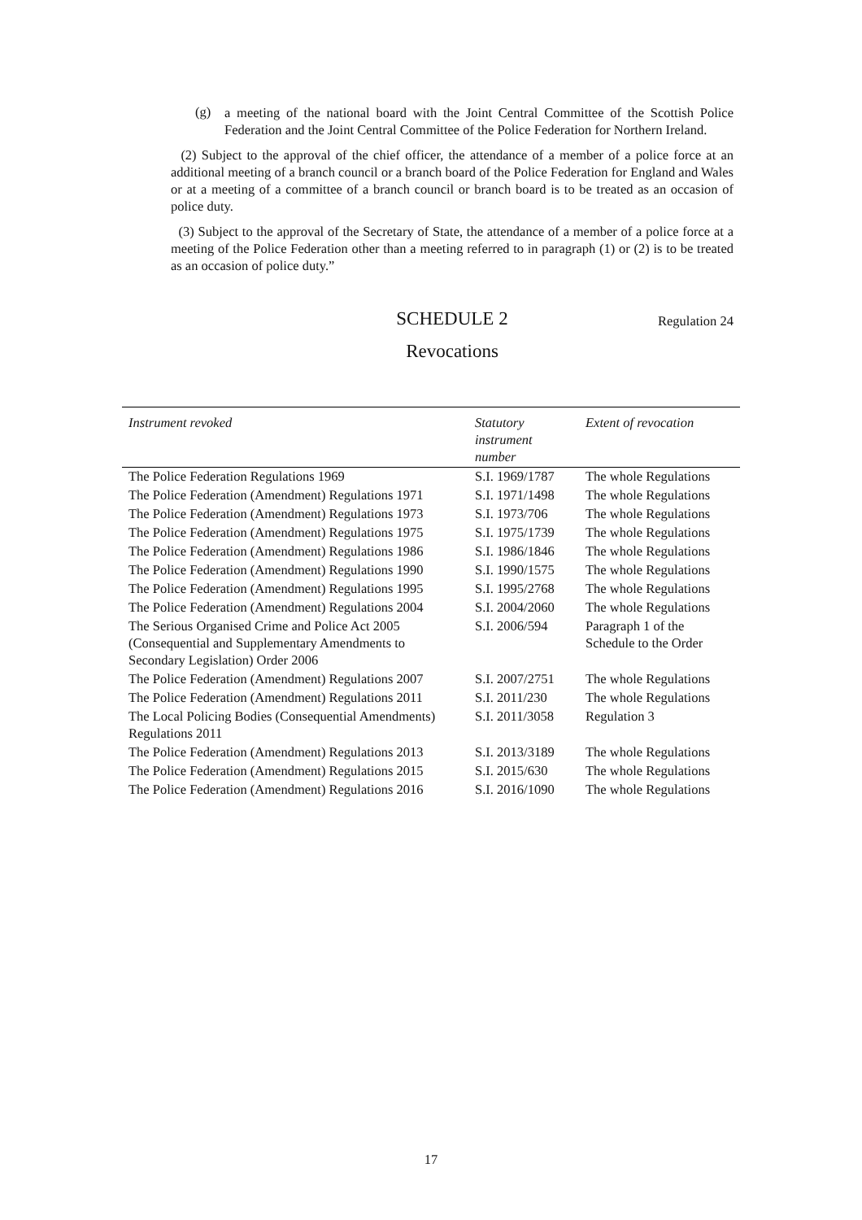(g)
a meeting of the national board with the Joint Central Committee of the Scottish Police Federation and the Joint Central Committee of the Police Federation for Northern Ireland.
(2) Subject to the approval of the chief officer, the attendance of a member of a police force at an additional meeting of a branch council or a branch board of the Police Federation for England and Wales or at a meeting of a committee of a branch council or branch board is to be treated as an occasion of police duty.
(3) Subject to the approval of the Secretary of State, the attendance of a member of a police force at a meeting of the Police Federation other than a meeting referred to in paragraph (1) or (2) is to be treated as an occasion of police duty.”
SCHEDULE 2 Regulation 24
Revocations
| Instrument revoked | Statutory instrument number | Extent of revocation |
| --- | --- | --- |
| The Police Federation Regulations 1969 | S.I. 1969/1787 | The whole Regulations |
| The Police Federation (Amendment) Regulations 1971 | S.I. 1971/1498 | The whole Regulations |
| The Police Federation (Amendment) Regulations 1973 | S.I. 1973/706 | The whole Regulations |
| The Police Federation (Amendment) Regulations 1975 | S.I. 1975/1739 | The whole Regulations |
| The Police Federation (Amendment) Regulations 1986 | S.I. 1986/1846 | The whole Regulations |
| The Police Federation (Amendment) Regulations 1990 | S.I. 1990/1575 | The whole Regulations |
| The Police Federation (Amendment) Regulations 1995 | S.I. 1995/2768 | The whole Regulations |
| The Police Federation (Amendment) Regulations 2004 | S.I. 2004/2060 | The whole Regulations |
| The Serious Organised Crime and Police Act 2005 (Consequential and Supplementary Amendments to Secondary Legislation) Order 2006 | S.I. 2006/594 | Paragraph 1 of the Schedule to the Order |
| The Police Federation (Amendment) Regulations 2007 | S.I. 2007/2751 | The whole Regulations |
| The Police Federation (Amendment) Regulations 2011 | S.I. 2011/230 | The whole Regulations |
| The Local Policing Bodies (Consequential Amendments) Regulations 2011 | S.I. 2011/3058 | Regulation 3 |
| The Police Federation (Amendment) Regulations 2013 | S.I. 2013/3189 | The whole Regulations |
| The Police Federation (Amendment) Regulations 2015 | S.I. 2015/630 | The whole Regulations |
| The Police Federation (Amendment) Regulations 2016 | S.I. 2016/1090 | The whole Regulations |
17